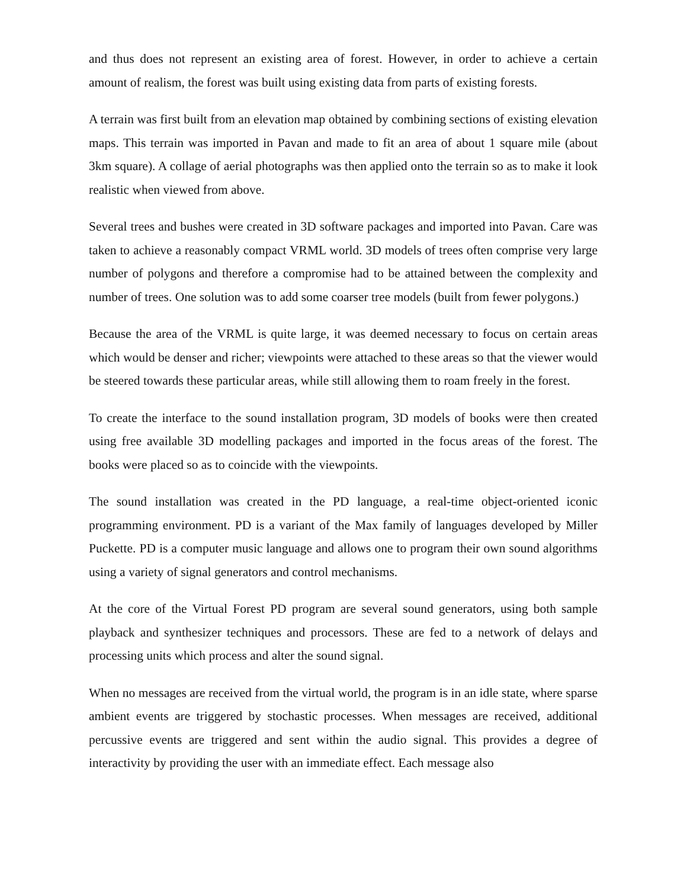and thus does not represent an existing area of forest. However, in order to achieve a certain amount of realism, the forest was built using existing data from parts of existing forests.
A terrain was first built from an elevation map obtained by combining sections of existing elevation maps. This terrain was imported in Pavan and made to fit an area of about 1 square mile (about 3km square). A collage of aerial photographs was then applied onto the terrain so as to make it look realistic when viewed from above.
Several trees and bushes were created in 3D software packages and imported into Pavan. Care was taken to achieve a reasonably compact VRML world. 3D models of trees often comprise very large number of polygons and therefore a compromise had to be attained between the complexity and number of trees. One solution was to add some coarser tree models (built from fewer polygons.)
Because the area of the VRML is quite large, it was deemed necessary to focus on certain areas which would be denser and richer; viewpoints were attached to these areas so that the viewer would be steered towards these particular areas, while still allowing them to roam freely in the forest.
To create the interface to the sound installation program, 3D models of books were then created using free available 3D modelling packages and imported in the focus areas of the forest. The books were placed so as to coincide with the viewpoints.
The sound installation was created in the PD language, a real-time object-oriented iconic programming environment. PD is a variant of the Max family of languages developed by Miller Puckette. PD is a computer music language and allows one to program their own sound algorithms using a variety of signal generators and control mechanisms.
At the core of the Virtual Forest PD program are several sound generators, using both sample playback and synthesizer techniques and processors. These are fed to a network of delays and processing units which process and alter the sound signal.
When no messages are received from the virtual world, the program is in an idle state, where sparse ambient events are triggered by stochastic processes. When messages are received, additional percussive events are triggered and sent within the audio signal. This provides a degree of interactivity by providing the user with an immediate effect. Each message also